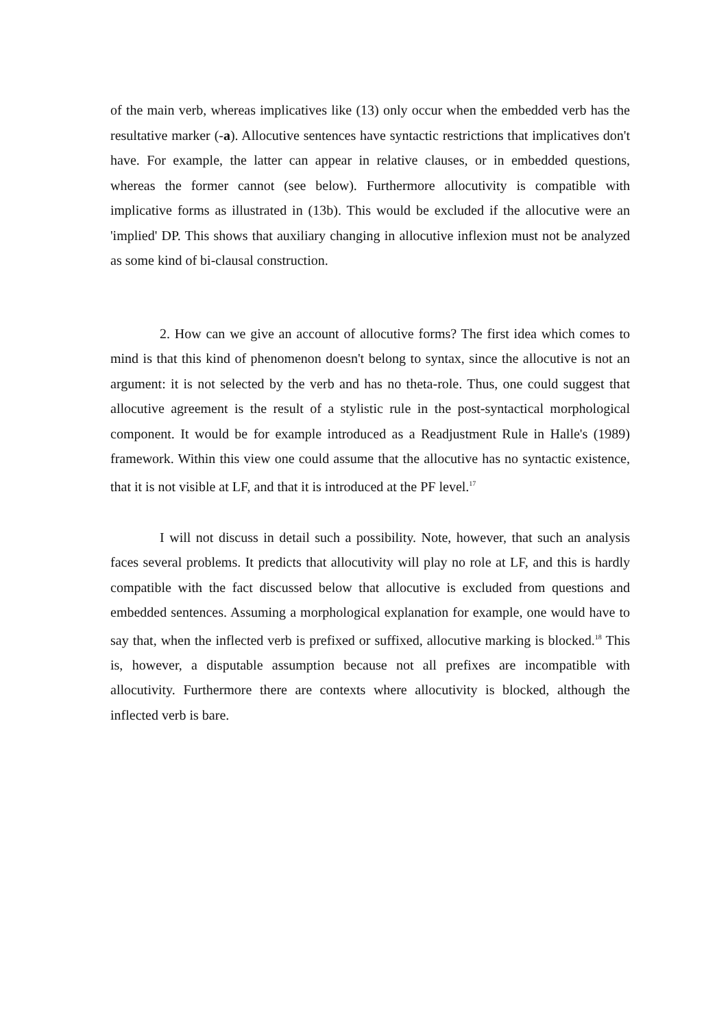of the main verb, whereas implicatives like (13) only occur when the embedded verb has the resultative marker (-a). Allocutive sentences have syntactic restrictions that implicatives don't have. For example, the latter can appear in relative clauses, or in embedded questions, whereas the former cannot (see below). Furthermore allocutivity is compatible with implicative forms as illustrated in (13b). This would be excluded if the allocutive were an 'implied' DP. This shows that auxiliary changing in allocutive inflexion must not be analyzed as some kind of bi-clausal construction.
2. How can we give an account of allocutive forms? The first idea which comes to mind is that this kind of phenomenon doesn't belong to syntax, since the allocutive is not an argument: it is not selected by the verb and has no theta-role. Thus, one could suggest that allocutive agreement is the result of a stylistic rule in the post-syntactical morphological component. It would be for example introduced as a Readjustment Rule in Halle's (1989) framework. Within this view one could assume that the allocutive has no syntactic existence, that it is not visible at LF, and that it is introduced at the PF level.<sup>17</sup>
I will not discuss in detail such a possibility. Note, however, that such an analysis faces several problems. It predicts that allocutivity will play no role at LF, and this is hardly compatible with the fact discussed below that allocutive is excluded from questions and embedded sentences. Assuming a morphological explanation for example, one would have to say that, when the inflected verb is prefixed or suffixed, allocutive marking is blocked.<sup>18</sup> This is, however, a disputable assumption because not all prefixes are incompatible with allocutivity. Furthermore there are contexts where allocutivity is blocked, although the inflected verb is bare.